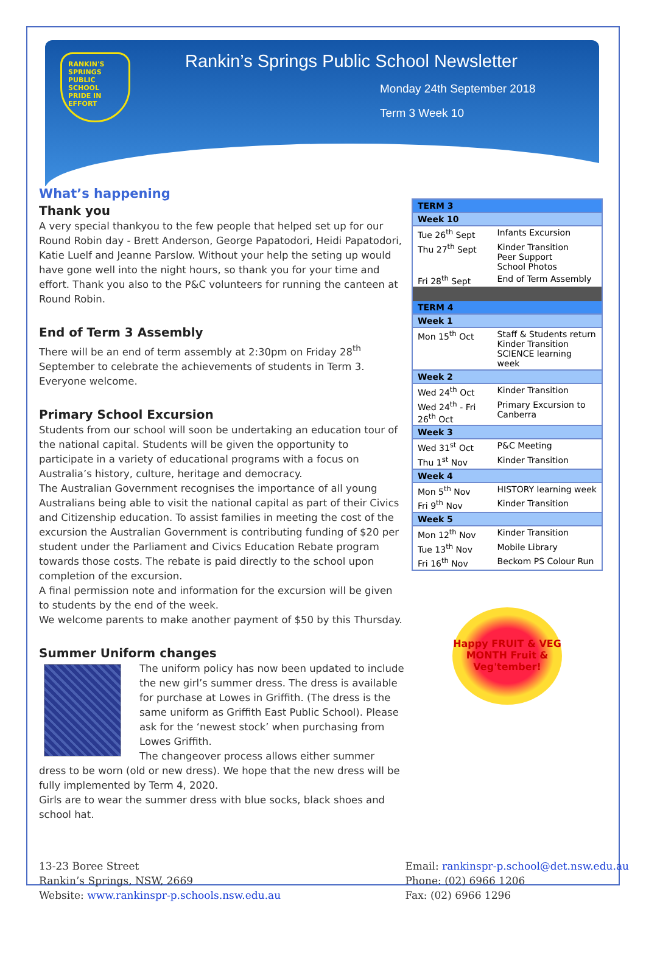RANKIN'S SPRINGS PUBLIC SCHOOL PRIDE IN EFFORT
Rankin’s Springs Public School Newsletter
Monday 24th September 2018
Term 3 Week 10
What’s happening
Thank you
A very special thankyou to the few people that helped set up for our Round Robin day - Brett Anderson, George Papatodori, Heidi Papatodori, Katie Luelf and Jeanne Parslow. Without your help the seting up would have gone well into the night hours, so thank you for your time and effort. Thank you also to the P&C volunteers for running the canteen at Round Robin.
End of Term 3 Assembly
There will be an end of term assembly at 2:30pm on Friday 28<sup>th</sup> September to celebrate the achievements of students in Term 3. Everyone welcome.
Primary School Excursion
Students from our school will soon be undertaking an education tour of the national capital. Students will be given the opportunity to participate in a variety of educational programs with a focus on Australia’s history, culture, heritage and democracy.
The Australian Government recognises the importance of all young Australians being able to visit the national capital as part of their Civics and Citizenship education. To assist families in meeting the cost of the excursion the Australian Government is contributing funding of $20 per student under the Parliament and Civics Education Rebate program towards those costs. The rebate is paid directly to the school upon completion of the excursion.
A final permission note and information for the excursion will be given to students by the end of the week.
We welcome parents to make another payment of $50 by this Thursday.
Summer Uniform changes
The uniform policy has now been updated to include the new girl’s summer dress. The dress is available for purchase at Lowes in Griffith. (The dress is the same uniform as Griffith East Public School). Please ask for the ‘newest stock’ when purchasing from Lowes Griffith.
The changeover process allows either summer dress to be worn (old or new dress). We hope that the new dress will be fully implemented by Term 4, 2020.
Girls are to wear the summer dress with blue socks, black shoes and school hat.
| TERM 3 | |
| Week 10 | |
| Tue 26<sup>th</sup> Sept | Infants Excursion |
| Thu 27<sup>th</sup> Sept | Kinder Transition Peer Support School Photos |
| Fri 28<sup>th</sup> Sept | End of Term Assembly |
| TERM 4 | |
| Week 1 | |
| Mon 15<sup>th</sup> Oct | Staff & Students return Kinder Transition SCIENCE learning week |
| Week 2 | |
| Wed 24<sup>th</sup> Oct | Kinder Transition |
| Wed 24<sup>th</sup> - Fri 26<sup>th</sup> Oct | Primary Excursion to Canberra |
| Week 3 | |
| Wed 31<sup>st</sup> Oct | P&C Meeting |
| Thu 1<sup>st</sup> Nov | Kinder Transition |
| Week 4 | |
| Mon 5<sup>th</sup> Nov | HISTORY learning week |
| Fri 9<sup>th</sup> Nov | Kinder Transition |
| Week 5 | |
| Mon 12<sup>th</sup> Nov | Kinder Transition |
| Tue 13<sup>th</sup> Nov | Mobile Library |
| Fri 16<sup>th</sup> Nov | Beckom PS Colour Run |
Happy FRUIT & VEG MONTH Fruit & Veg'tember!
13-23 Boree Street
Rankin’s Springs, NSW, 2669
Website: www.rankinspr-p.schools.nsw.edu.au
Email: rankinspr-p.school@det.nsw.edu.au
Phone: (02) 6966 1206
Fax: (02) 6966 1296